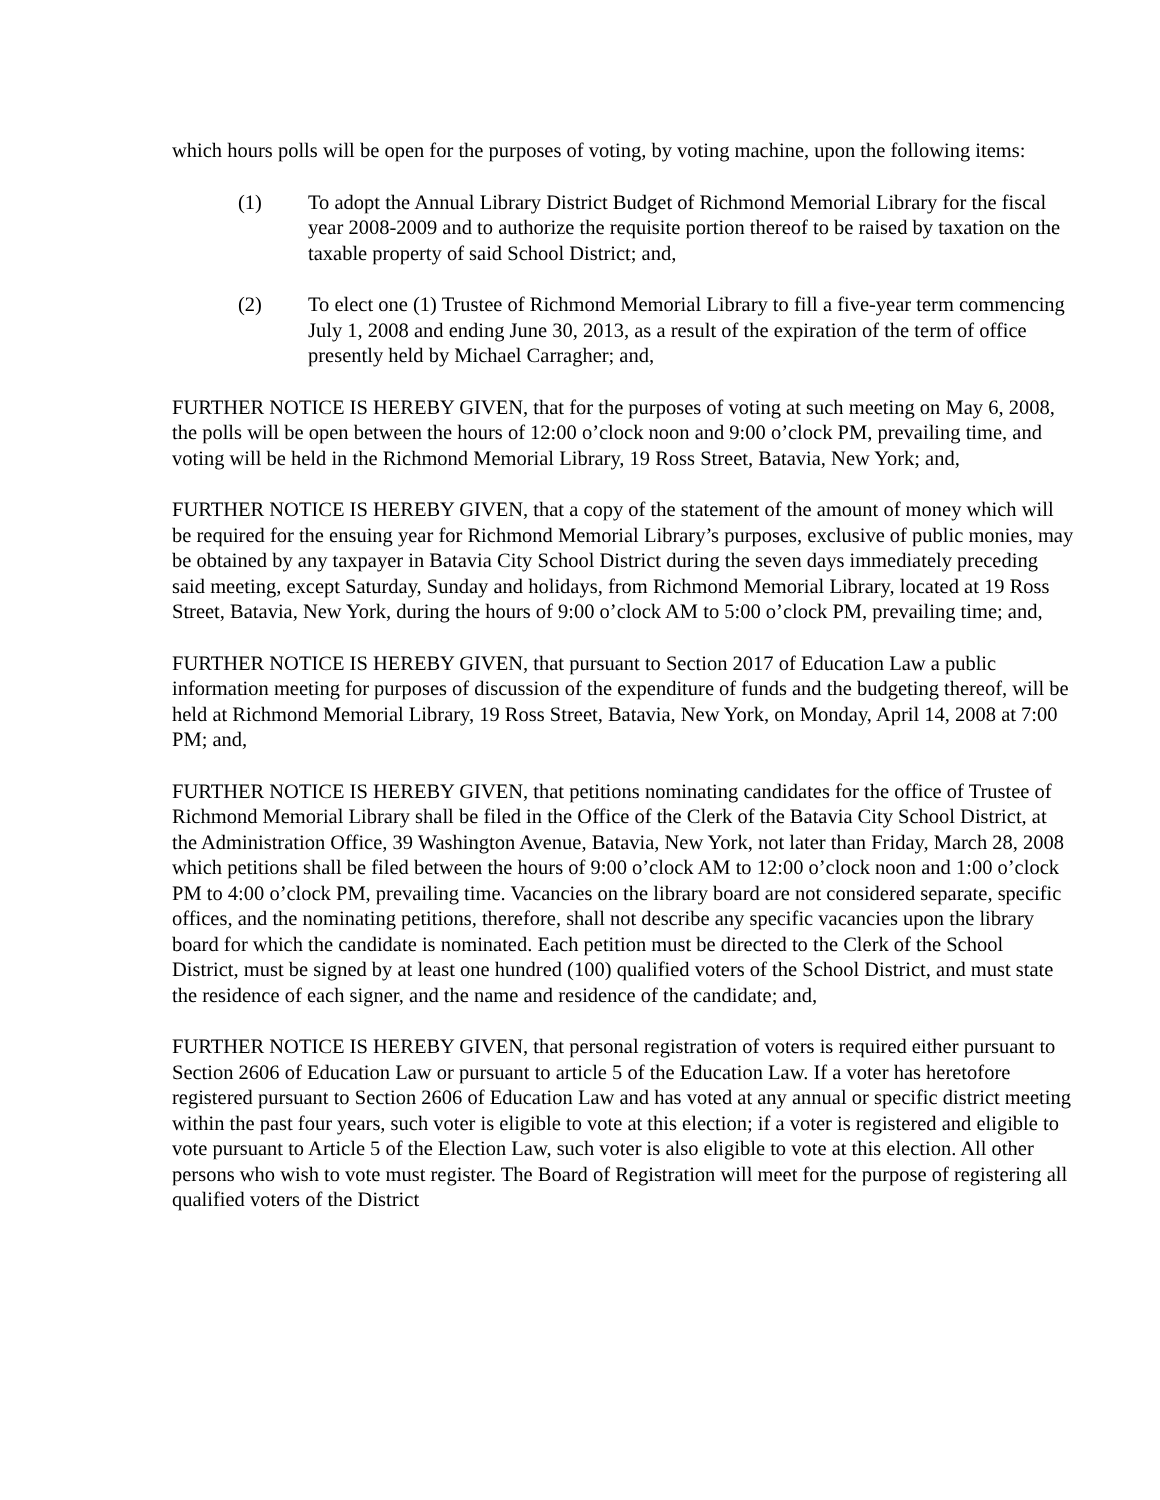which hours polls will be open for the purposes of voting, by voting machine, upon the following items:
(1) To adopt the Annual Library District Budget of Richmond Memorial Library for the fiscal year 2008-2009 and to authorize the requisite portion thereof to be raised by taxation on the taxable property of said School District; and,
(2) To elect one (1) Trustee of Richmond Memorial Library to fill a five-year term commencing July 1, 2008 and ending June 30, 2013, as a result of the expiration of the term of office presently held by Michael Carragher; and,
FURTHER NOTICE IS HEREBY GIVEN, that for the purposes of voting at such meeting on May 6, 2008, the polls will be open between the hours of 12:00 o’clock noon and 9:00 o’clock PM, prevailing time, and voting will be held in the Richmond Memorial Library, 19 Ross Street, Batavia, New York; and,
FURTHER NOTICE IS HEREBY GIVEN, that a copy of the statement of the amount of money which will be required for the ensuing year for Richmond Memorial Library’s purposes, exclusive of public monies, may be obtained by any taxpayer in Batavia City School District during the seven days immediately preceding said meeting, except Saturday, Sunday and holidays, from Richmond Memorial Library, located at 19 Ross Street, Batavia, New York, during the hours of 9:00 o’clock AM to 5:00 o’clock PM, prevailing time; and,
FURTHER NOTICE IS HEREBY GIVEN, that pursuant to Section 2017 of Education Law a public information meeting for purposes of discussion of the expenditure of funds and the budgeting thereof, will be held at Richmond Memorial Library, 19 Ross Street, Batavia, New York, on Monday, April 14, 2008 at 7:00 PM; and,
FURTHER NOTICE IS HEREBY GIVEN, that petitions nominating candidates for the office of Trustee of Richmond Memorial Library shall be filed in the Office of the Clerk of the Batavia City School District, at the Administration Office, 39 Washington Avenue, Batavia, New York, not later than Friday, March 28, 2008 which petitions shall be filed between the hours of 9:00 o’clock AM to 12:00 o’clock noon and 1:00 o’clock PM to 4:00 o’clock PM, prevailing time. Vacancies on the library board are not considered separate, specific offices, and the nominating petitions, therefore, shall not describe any specific vacancies upon the library board for which the candidate is nominated. Each petition must be directed to the Clerk of the School District, must be signed by at least one hundred (100) qualified voters of the School District, and must state the residence of each signer, and the name and residence of the candidate; and,
FURTHER NOTICE IS HEREBY GIVEN, that personal registration of voters is required either pursuant to Section 2606 of Education Law or pursuant to article 5 of the Education Law. If a voter has heretofore registered pursuant to Section 2606 of Education Law and has voted at any annual or specific district meeting within the past four years, such voter is eligible to vote at this election; if a voter is registered and eligible to vote pursuant to Article 5 of the Election Law, such voter is also eligible to vote at this election. All other persons who wish to vote must register. The Board of Registration will meet for the purpose of registering all qualified voters of the District